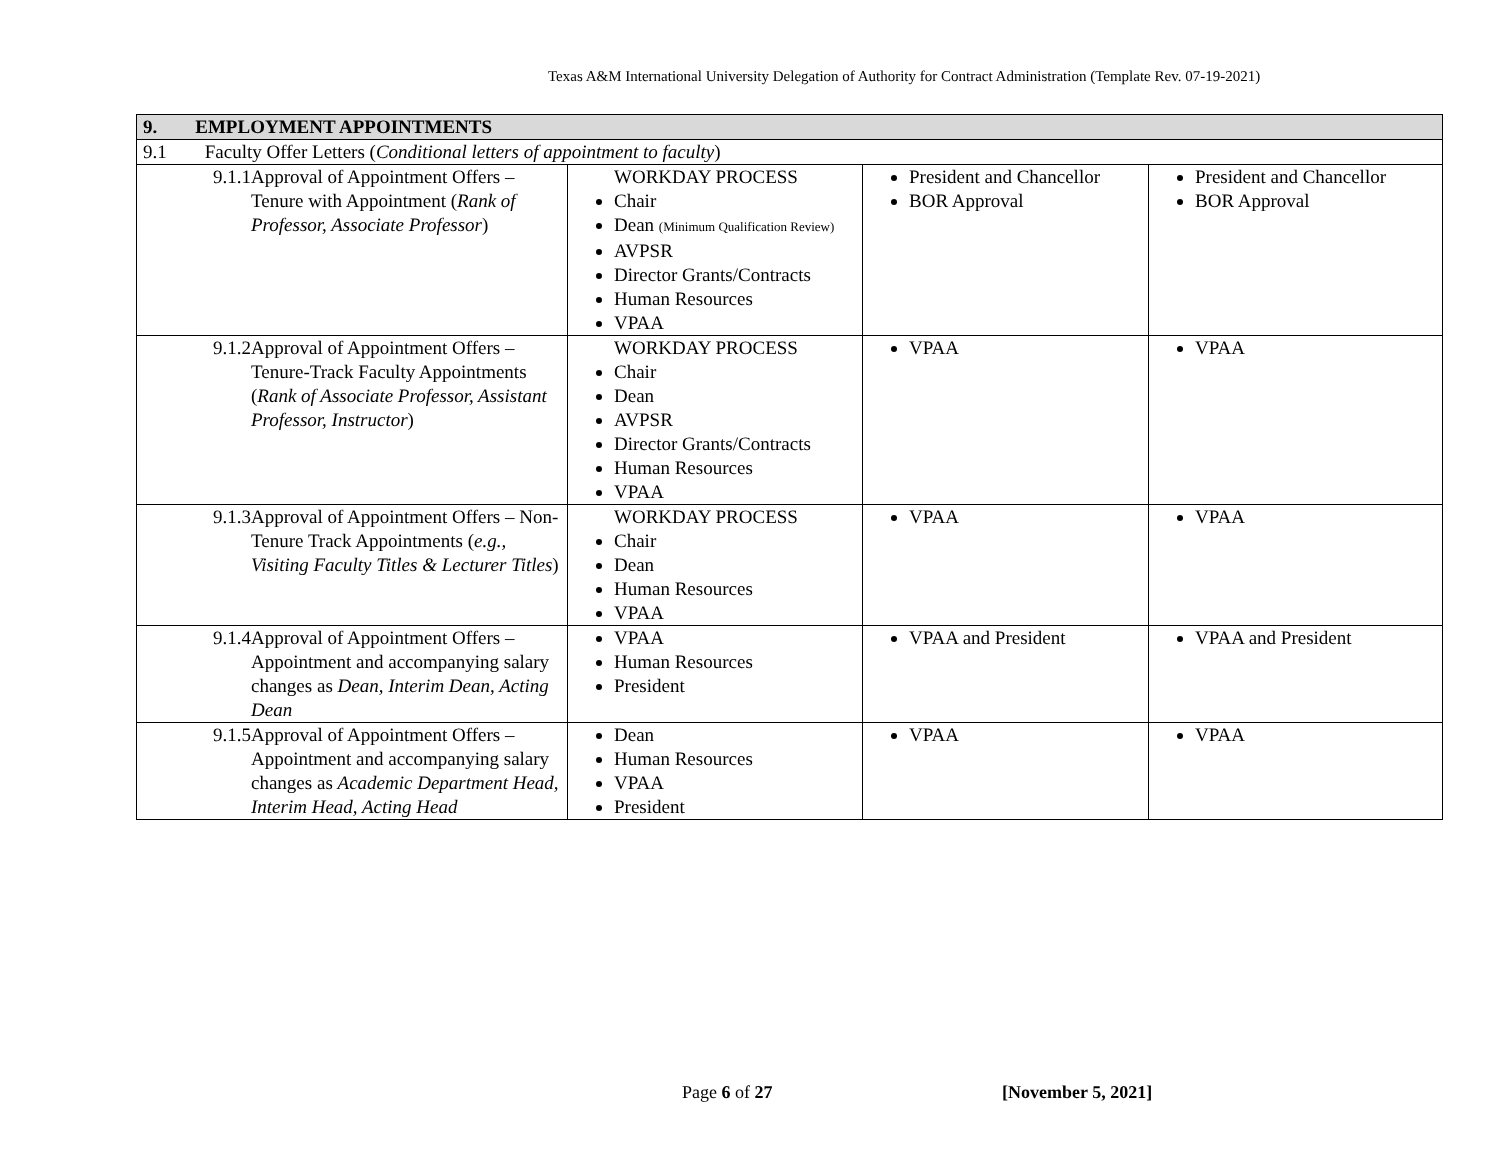Texas A&M International University Delegation of Authority for Contract Administration (Template Rev. 07-19-2021)
| 9. EMPLOYMENT APPOINTMENTS | | | |
| 9.1 Faculty Offer Letters ( Conditional letters of appointment to faculty ) | | | |
| 9.1.1 Approval of Appointment Offers – Tenure with Appointment ( Rank of Professor, Associate Professor ) | WORKDAY PROCESS Chair Dean (Minimum Qualification Review) AVPSR Director Grants/Contracts Human Resources VPAA | President and Chancellor BOR Approval | President and Chancellor BOR Approval |
| 9.1.2 Approval of Appointment Offers – Tenure-Track Faculty Appointments ( Rank of Associate Professor, Assistant Professor, Instructor ) | WORKDAY PROCESS Chair Dean AVPSR Director Grants/Contracts Human Resources VPAA | VPAA | VPAA |
| 9.1.3 Approval of Appointment Offers – Non-Tenure Track Appointments ( e.g., Visiting Faculty Titles & Lecturer Titles ) | WORKDAY PROCESS Chair Dean Human Resources VPAA | VPAA | VPAA |
| 9.1.4 Approval of Appointment Offers – Appointment and accompanying salary changes as Dean, Interim Dean, Acting Dean | VPAA Human Resources President | VPAA and President | VPAA and President |
| 9.1.5 Approval of Appointment Offers – Appointment and accompanying salary changes as Academic Department Head, Interim Head, Acting Head | Dean Human Resources VPAA President | VPAA | VPAA |
Page 6 of 27 [November 5, 2021]